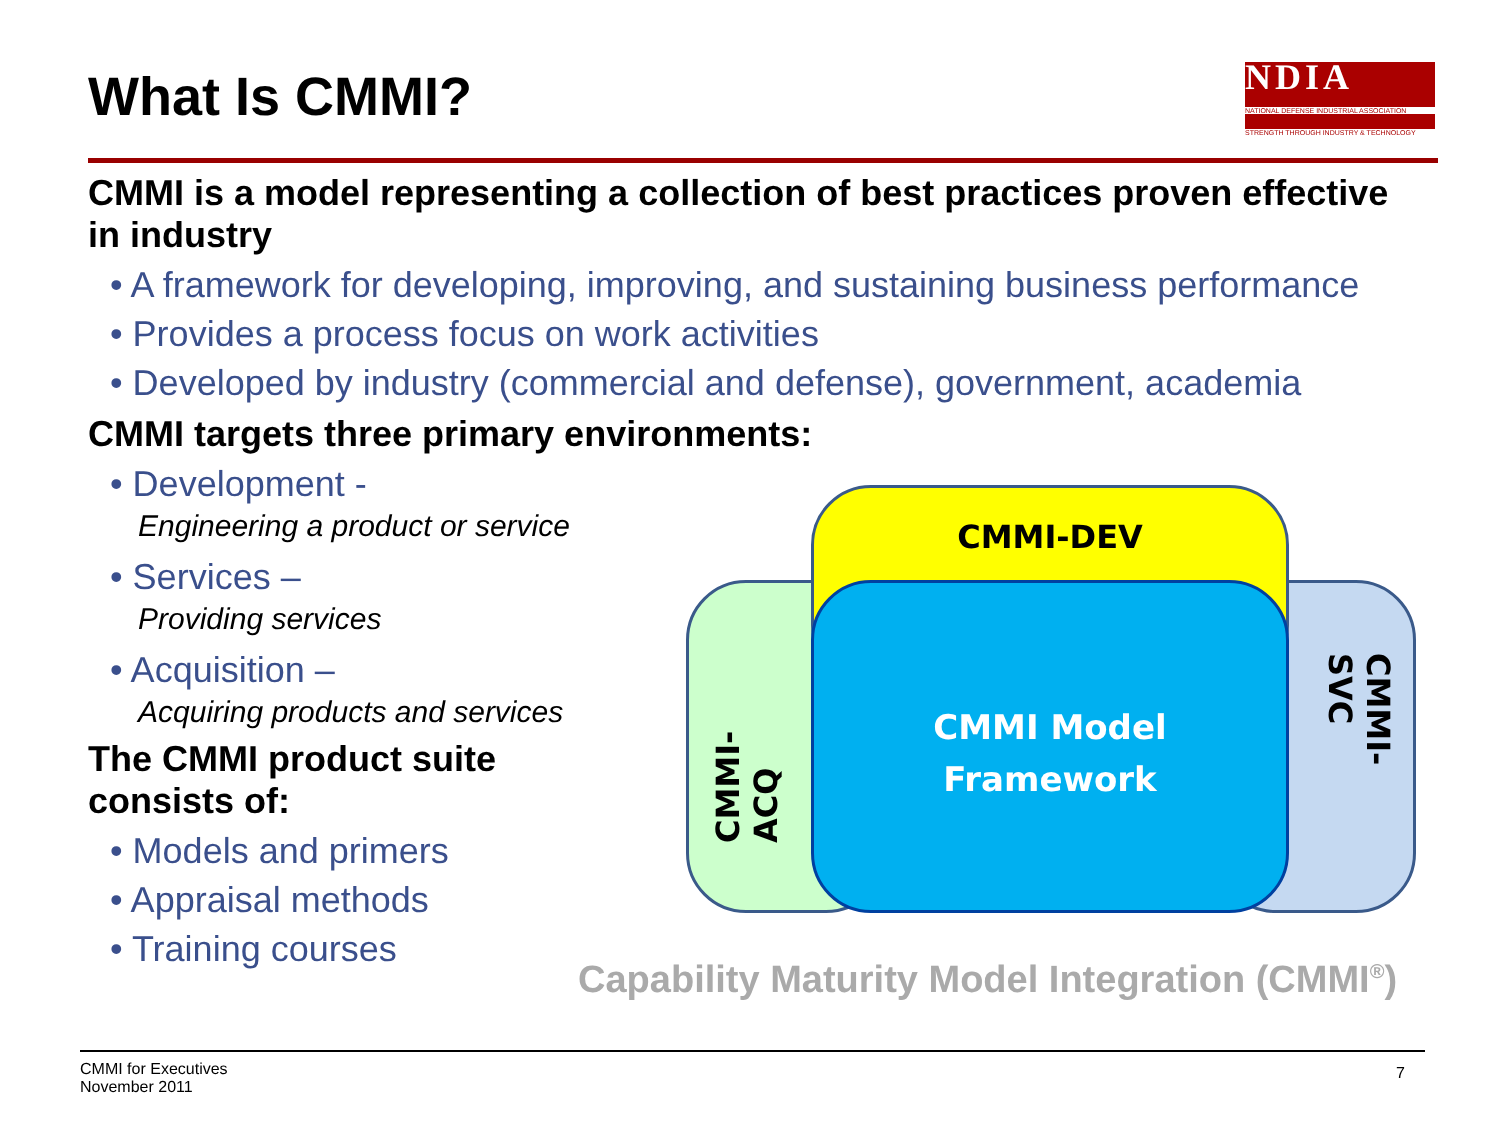What Is CMMI?
NDIA
NATIONAL DEFENSE INDUSTRIAL ASSOCIATION
STRENGTH THROUGH INDUSTRY & TECHNOLOGY
CMMI is a model representing a collection of best practices proven effective in industry
• A framework for developing, improving, and sustaining business performance
• Provides a process focus on work activities
• Developed by industry (commercial and defense), government, academia
CMMI targets three primary environments:
• Development -
Engineering a product or service
• Services –
Providing services
• Acquisition –
Acquiring products and services
The CMMI product suite consists of:
• Models and primers
• Appraisal methods
• Training courses
CMMI-ACQ CMMI-SVC
CMMI-DEV
CMMI Model
Framework
Capability Maturity Model Integration (CMMI<sup>®</sup>)
CMMI for Executives
November 2011
7